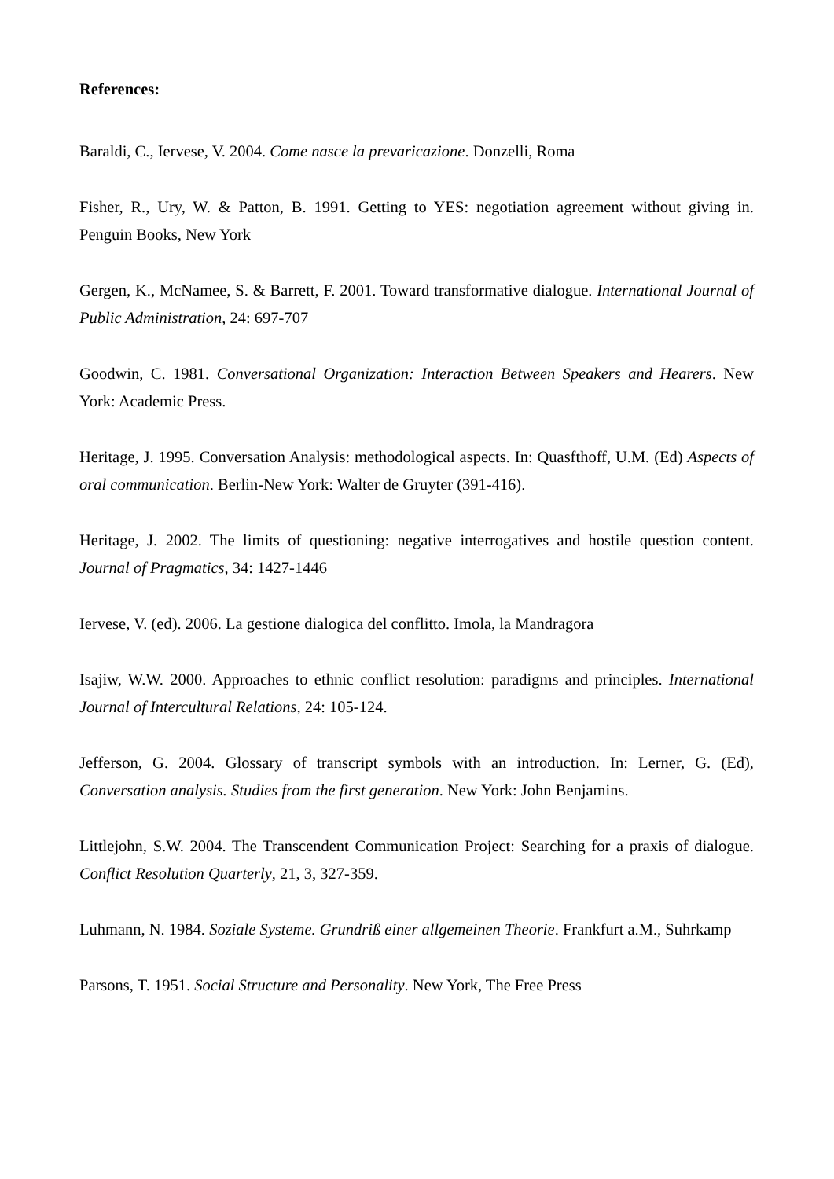References:
Baraldi, C., Iervese, V. 2004. Come nasce la prevaricazione. Donzelli, Roma
Fisher, R., Ury, W. & Patton, B. 1991. Getting to YES: negotiation agreement without giving in. Penguin Books, New York
Gergen, K., McNamee, S. & Barrett, F. 2001. Toward transformative dialogue. International Journal of Public Administration, 24: 697-707
Goodwin, C. 1981. Conversational Organization: Interaction Between Speakers and Hearers. New York: Academic Press.
Heritage, J. 1995. Conversation Analysis: methodological aspects. In: Quasfthoff, U.M. (Ed) Aspects of oral communication. Berlin-New York: Walter de Gruyter (391-416).
Heritage, J. 2002. The limits of questioning: negative interrogatives and hostile question content. Journal of Pragmatics, 34: 1427-1446
Iervese, V. (ed). 2006. La gestione dialogica del conflitto. Imola, la Mandragora
Isajiw, W.W. 2000. Approaches to ethnic conflict resolution: paradigms and principles. International Journal of Intercultural Relations, 24: 105-124.
Jefferson, G. 2004. Glossary of transcript symbols with an introduction. In: Lerner, G. (Ed), Conversation analysis. Studies from the first generation. New York: John Benjamins.
Littlejohn, S.W. 2004. The Transcendent Communication Project: Searching for a praxis of dialogue. Conflict Resolution Quarterly, 21, 3, 327-359.
Luhmann, N. 1984. Soziale Systeme. Grundriß einer allgemeinen Theorie. Frankfurt a.M., Suhrkamp
Parsons, T. 1951. Social Structure and Personality. New York, The Free Press